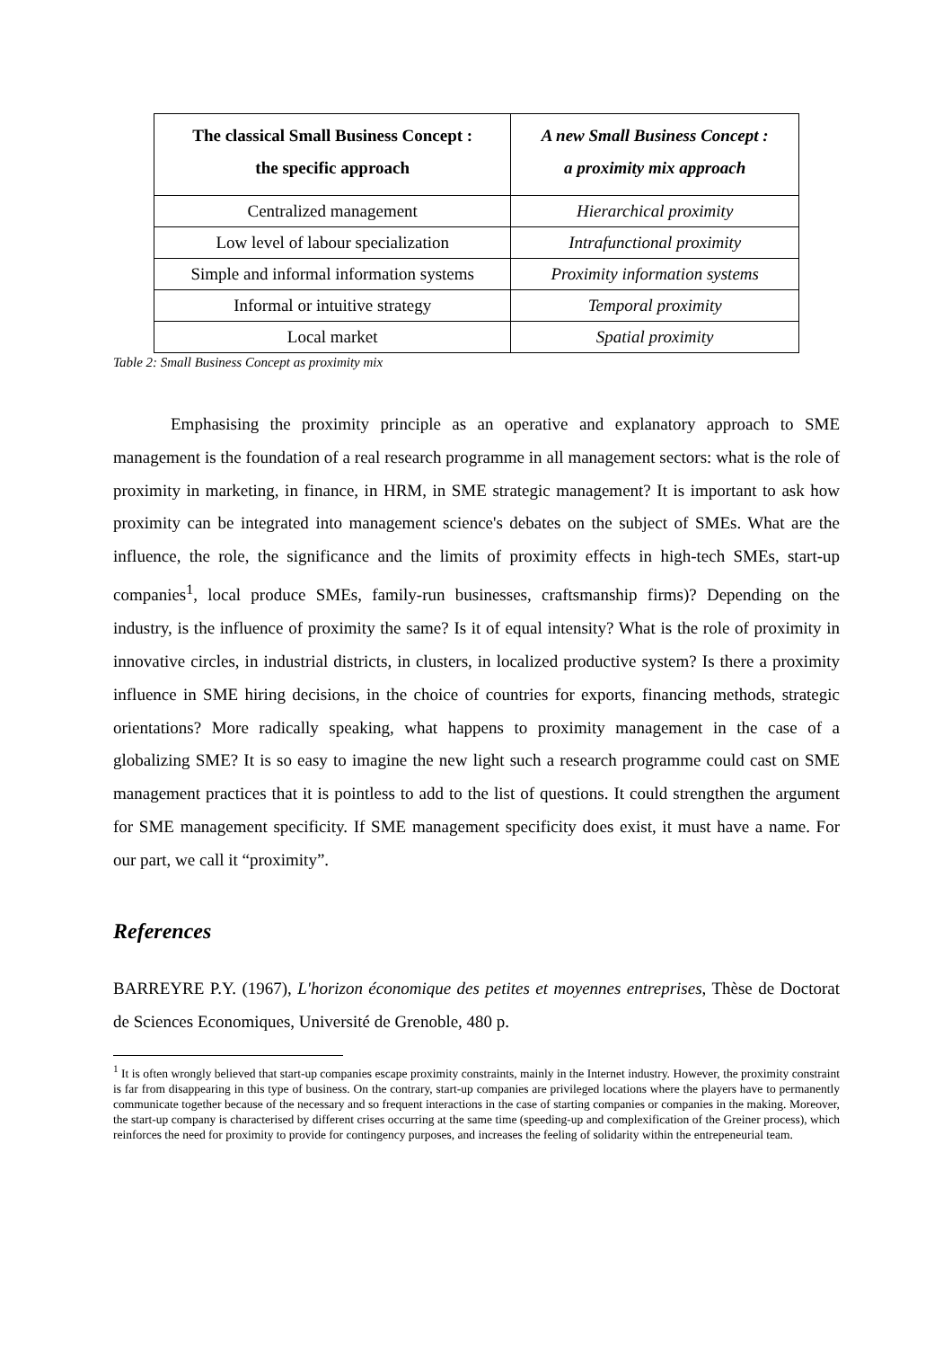| The classical Small Business Concept : the specific approach | A new Small Business Concept : a proximity mix approach |
| --- | --- |
| Centralized management | Hierarchical proximity |
| Low level of labour specialization | Intrafunctional proximity |
| Simple and informal information systems | Proximity information systems |
| Informal or intuitive strategy | Temporal proximity |
| Local market | Spatial proximity |
Table 2: Small Business Concept as proximity mix
Emphasising the proximity principle as an operative and explanatory approach to SME management is the foundation of a real research programme in all management sectors: what is the role of proximity in marketing, in finance, in HRM, in SME strategic management? It is important to ask how proximity can be integrated into management science's debates on the subject of SMEs. What are the influence, the role, the significance and the limits of proximity effects in high-tech SMEs, start-up companies<sup>1</sup>, local produce SMEs, family-run businesses, craftsmanship firms)? Depending on the industry, is the influence of proximity the same? Is it of equal intensity? What is the role of proximity in innovative circles, in industrial districts, in clusters, in localized productive system? Is there a proximity influence in SME hiring decisions, in the choice of countries for exports, financing methods, strategic orientations? More radically speaking, what happens to proximity management in the case of a globalizing SME? It is so easy to imagine the new light such a research programme could cast on SME management practices that it is pointless to add to the list of questions. It could strengthen the argument for SME management specificity. If SME management specificity does exist, it must have a name. For our part, we call it “proximity”.
References
BARREYRE P.Y. (1967), L'horizon économique des petites et moyennes entreprises, Thèse de Doctorat de Sciences Economiques, Université de Grenoble, 480 p.
<sup>1</sup> It is often wrongly believed that start-up companies escape proximity constraints, mainly in the Internet industry. However, the proximity constraint is far from disappearing in this type of business. On the contrary, start-up companies are privileged locations where the players have to permanently communicate together because of the necessary and so frequent interactions in the case of starting companies or companies in the making. Moreover, the start-up company is characterised by different crises occurring at the same time (speeding-up and complexification of the Greiner process), which reinforces the need for proximity to provide for contingency purposes, and increases the feeling of solidarity within the entrepeneurial team.